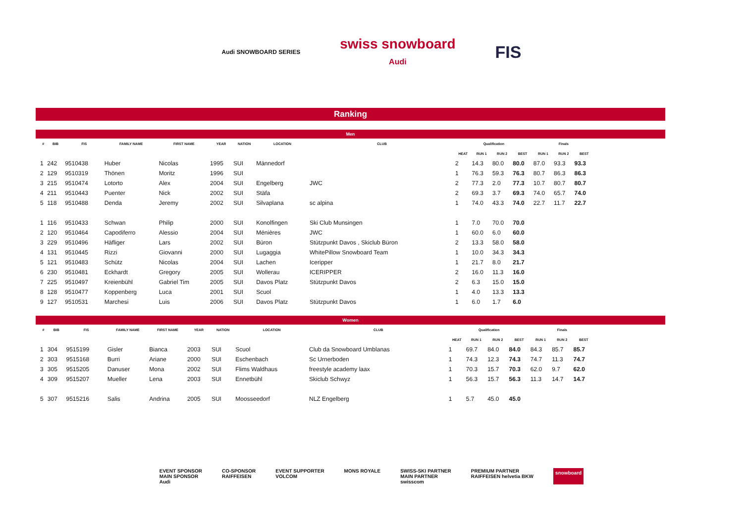Audi SNOWBOARD SERIES
swiss snowboard
Audi
FIS
Ranking
Men
| # | BIB | FIS | FAMILY NAME | FIRST NAME | YEAR | NATION | LOCATION | CLUB | Qualification | | | | Finals | | |
| --- | --- | --- | --- | --- | --- | --- | --- | --- | --- | --- | --- | --- | --- | --- | --- |
| | | | | | | | | | HEAT | RUN 1 | RUN 2 | BEST | RUN 1 | RUN 2 | BEST |
| 1 | 242 | 9510438 | Huber | Nicolas | 1995 | SUI | Männedorf | | 2 | 14.3 | 80.0 | 80.0 | 87.0 | 93.3 | 93.3 |
| 2 | 129 | 9510319 | Thönen | Moritz | 1996 | SUI | | | 1 | 76.3 | 59.3 | 76.3 | 80.7 | 86.3 | 86.3 |
| 3 | 215 | 9510474 | Lotorto | Alex | 2004 | SUI | Engelberg | JWC | 2 | 77.3 | 2.0 | 77.3 | 10.7 | 80.7 | 80.7 |
| 4 | 211 | 9510443 | Puenter | Nick | 2002 | SUI | Stäfa | | 2 | 69.3 | 3.7 | 69.3 | 74.0 | 65.7 | 74.0 |
| 5 | 118 | 9510488 | Denda | Jeremy | 2002 | SUI | Silvaplana | sc alpina | 1 | 74.0 | 43.3 | 74.0 | 22.7 | 11.7 | 22.7 |
| 1 | 116 | 9510433 | Schwan | Philip | 2000 | SUI | Konolfingen | Ski Club Munsingen | 1 | 7.0 | 70.0 | 70.0 | | | |
| 2 | 120 | 9510464 | Capodiferro | Alessio | 2004 | SUI | Ménières | JWC | 1 | 60.0 | 6.0 | 60.0 | | | |
| 3 | 229 | 9510496 | Häfliger | Lars | 2002 | SUI | Büron | Stützpunkt Davos , Skiclub Büron | 2 | 13.3 | 58.0 | 58.0 | | | |
| 4 | 131 | 9510445 | Rizzi | Giovanni | 2000 | SUI | Lugaggia | WhitePillow Snowboard Team | 1 | 10.0 | 34.3 | 34.3 | | | |
| 5 | 121 | 9510483 | Schütz | Nicolas | 2004 | SUI | Lachen | Iceripper | 1 | 21.7 | 8.0 | 21.7 | | | |
| 6 | 230 | 9510481 | Eckhardt | Gregory | 2005 | SUI | Wollerau | ICERIPPER | 2 | 16.0 | 11.3 | 16.0 | | | |
| 7 | 225 | 9510497 | Kreienbühl | Gabriel Tim | 2005 | SUI | Davos Platz | Stützpunkt Davos | 2 | 6.3 | 15.0 | 15.0 | | | |
| 8 | 128 | 9510477 | Koppenberg | Luca | 2001 | SUI | Scuol | | 1 | 4.0 | 13.3 | 13.3 | | | |
| 9 | 127 | 9510531 | Marchesi | Luis | 2006 | SUI | Davos Platz | Stützpunkt Davos | 1 | 6.0 | 1.7 | 6.0 | | | |
Women
| # | BIB | FIS | FAMILY NAME | FIRST NAME | YEAR | NATION | LOCATION | CLUB | Qualification | | | | Finals | | |
| --- | --- | --- | --- | --- | --- | --- | --- | --- | --- | --- | --- | --- | --- | --- | --- |
| | | | | | | | | | HEAT | RUN 1 | RUN 2 | BEST | RUN 1 | RUN 2 | BEST |
| 1 | 304 | 9515199 | Gisler | Bianca | 2003 | SUI | Scuol | Club da Snowboard Umblanas | 1 | 69.7 | 84.0 | 84.0 | 84.3 | 85.7 | 85.7 |
| 2 | 303 | 9515168 | Burri | Ariane | 2000 | SUI | Eschenbach | Sc Urnerboden | 1 | 74.3 | 12.3 | 74.3 | 74.7 | 11.3 | 74.7 |
| 3 | 305 | 9515205 | Danuser | Mona | 2002 | SUI | Flims Waldhaus | freestyle academy laax | 1 | 70.3 | 15.7 | 70.3 | 62.0 | 9.7 | 62.0 |
| 4 | 309 | 9515207 | Mueller | Lena | 2003 | SUI | Ennetbühl | Skiclub Schwyz | 1 | 56.3 | 15.7 | 56.3 | 11.3 | 14.7 | 14.7 |
| 5 | 307 | 9515216 | Salis | Andrina | 2005 | SUI | Moosseedorf | NLZ Engelberg | 1 | 5.7 | 45.0 | 45.0 | | | |
EVENT SPONSOR
MAIN SPONSOR
Audi
CO-SPONSOR
RAIFFEISEN
EVENT SUPPORTER
VOLCOM
MONS ROYALE SWISS-SKI PARTNER
MAIN PARTNER
swisscom
PREMIUM PARTNER
RAIFFEISEN helvetia BKW
snowboard